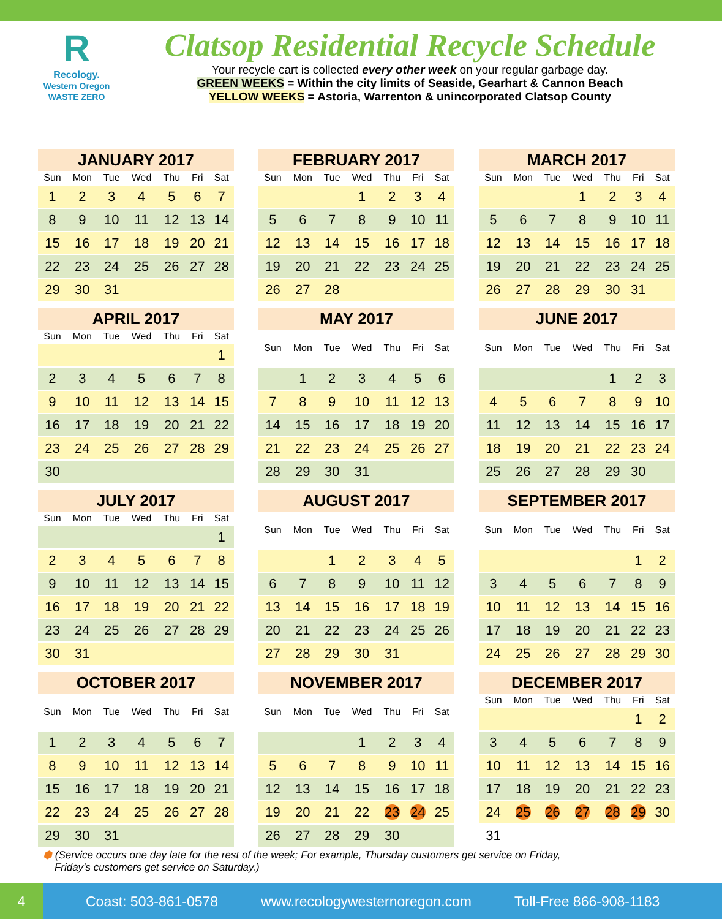R
Recology.
Western Oregon
WASTE ZERO
Clatsop Residential Recycle Schedule
Your recycle cart is collected every other week on your regular garbage day.
GREEN WEEKS = Within the city limits of Seaside, Gearhart & Cannon Beach
YELLOW WEEKS = Astoria, Warrenton & unincorporated Clatsop County
JANUARY 2017
| Sun | Mon | Tue | Wed | Thu | Fri | Sat |
| --- | --- | --- | --- | --- | --- | --- |
| 1 | 2 | 3 | 4 | 5 | 6 | 7 |
| 8 | 9 | 10 | 11 | 12 | 13 | 14 |
| 15 | 16 | 17 | 18 | 19 | 20 | 21 |
| 22 | 23 | 24 | 25 | 26 | 27 | 28 |
| 29 | 30 | 31 | | | | |
FEBRUARY 2017
| Sun | Mon | Tue | Wed | Thu | Fri | Sat |
| --- | --- | --- | --- | --- | --- | --- |
| | | | 1 | 2 | 3 | 4 |
| 5 | 6 | 7 | 8 | 9 | 10 | 11 |
| 12 | 13 | 14 | 15 | 16 | 17 | 18 |
| 19 | 20 | 21 | 22 | 23 | 24 | 25 |
| 26 | 27 | 28 | | | | |
MARCH 2017
| Sun | Mon | Tue | Wed | Thu | Fri | Sat |
| --- | --- | --- | --- | --- | --- | --- |
| | | | 1 | 2 | 3 | 4 |
| 5 | 6 | 7 | 8 | 9 | 10 | 11 |
| 12 | 13 | 14 | 15 | 16 | 17 | 18 |
| 19 | 20 | 21 | 22 | 23 | 24 | 25 |
| 26 | 27 | 28 | 29 | 30 | 31 | |
APRIL 2017
| Sun | Mon | Tue | Wed | Thu | Fri | Sat |
| --- | --- | --- | --- | --- | --- | --- |
| | | | | | | 1 |
| 2 | 3 | 4 | 5 | 6 | 7 | 8 |
| 9 | 10 | 11 | 12 | 13 | 14 | 15 |
| 16 | 17 | 18 | 19 | 20 | 21 | 22 |
| 23 | 24 | 25 | 26 | 27 | 28 | 29 |
| 30 | | | | | | |
MAY 2017
| Sun | Mon | Tue | Wed | Thu | Fri | Sat |
| --- | --- | --- | --- | --- | --- | --- |
| | 1 | 2 | 3 | 4 | 5 | 6 |
| 7 | 8 | 9 | 10 | 11 | 12 | 13 |
| 14 | 15 | 16 | 17 | 18 | 19 | 20 |
| 21 | 22 | 23 | 24 | 25 | 26 | 27 |
| 28 | 29 | 30 | 31 | | | |
JUNE 2017
| Sun | Mon | Tue | Wed | Thu | Fri | Sat |
| --- | --- | --- | --- | --- | --- | --- |
| | | | | 1 | 2 | 3 |
| 4 | 5 | 6 | 7 | 8 | 9 | 10 |
| 11 | 12 | 13 | 14 | 15 | 16 | 17 |
| 18 | 19 | 20 | 21 | 22 | 23 | 24 |
| 25 | 26 | 27 | 28 | 29 | 30 | |
JULY 2017
| Sun | Mon | Tue | Wed | Thu | Fri | Sat |
| --- | --- | --- | --- | --- | --- | --- |
| | | | | | | 1 |
| 2 | 3 | 4 | 5 | 6 | 7 | 8 |
| 9 | 10 | 11 | 12 | 13 | 14 | 15 |
| 16 | 17 | 18 | 19 | 20 | 21 | 22 |
| 23 | 24 | 25 | 26 | 27 | 28 | 29 |
| 30 | 31 | | | | | |
AUGUST 2017
| Sun | Mon | Tue | Wed | Thu | Fri | Sat |
| --- | --- | --- | --- | --- | --- | --- |
| | | 1 | 2 | 3 | 4 | 5 |
| 6 | 7 | 8 | 9 | 10 | 11 | 12 |
| 13 | 14 | 15 | 16 | 17 | 18 | 19 |
| 20 | 21 | 22 | 23 | 24 | 25 | 26 |
| 27 | 28 | 29 | 30 | 31 | | |
SEPTEMBER 2017
| Sun | Mon | Tue | Wed | Thu | Fri | Sat |
| --- | --- | --- | --- | --- | --- | --- |
| | | | | | 1 | 2 |
| 3 | 4 | 5 | 6 | 7 | 8 | 9 |
| 10 | 11 | 12 | 13 | 14 | 15 | 16 |
| 17 | 18 | 19 | 20 | 21 | 22 | 23 |
| 24 | 25 | 26 | 27 | 28 | 29 | 30 |
OCTOBER 2017
| Sun | Mon | Tue | Wed | Thu | Fri | Sat |
| --- | --- | --- | --- | --- | --- | --- |
| 1 | 2 | 3 | 4 | 5 | 6 | 7 |
| 8 | 9 | 10 | 11 | 12 | 13 | 14 |
| 15 | 16 | 17 | 18 | 19 | 20 | 21 |
| 22 | 23 | 24 | 25 | 26 | 27 | 28 |
| 29 | 30 | 31 | | | | |
NOVEMBER 2017
| Sun | Mon | Tue | Wed | Thu | Fri | Sat |
| --- | --- | --- | --- | --- | --- | --- |
| | | | 1 | 2 | 3 | 4 |
| 5 | 6 | 7 | 8 | 9 | 10 | 11 |
| 12 | 13 | 14 | 15 | 16 | 17 | 18 |
| 19 | 20 | 21 | 22 | 23 | 24 | 25 |
| 26 | 27 | 28 | 29 | 30 | | |
DECEMBER 2017
| Sun | Mon | Tue | Wed | Thu | Fri | Sat |
| --- | --- | --- | --- | --- | --- | --- |
| | | | | | 1 | 2 |
| 3 | 4 | 5 | 6 | 7 | 8 | 9 |
| 10 | 11 | 12 | 13 | 14 | 15 | 16 |
| 17 | 18 | 19 | 20 | 21 | 22 | 23 |
| 24 | 25 | 26 | 27 | 28 | 29 | 30 |
| 31 | | | | | | |
⬢ (Service occurs one day late for the rest of the week; For example, Thursday customers get service on Friday,
Friday’s customers get service on Saturday.)
4 Coast: 503-861-0578 www.recologywesternoregon.com Toll-Free 866-908-1183